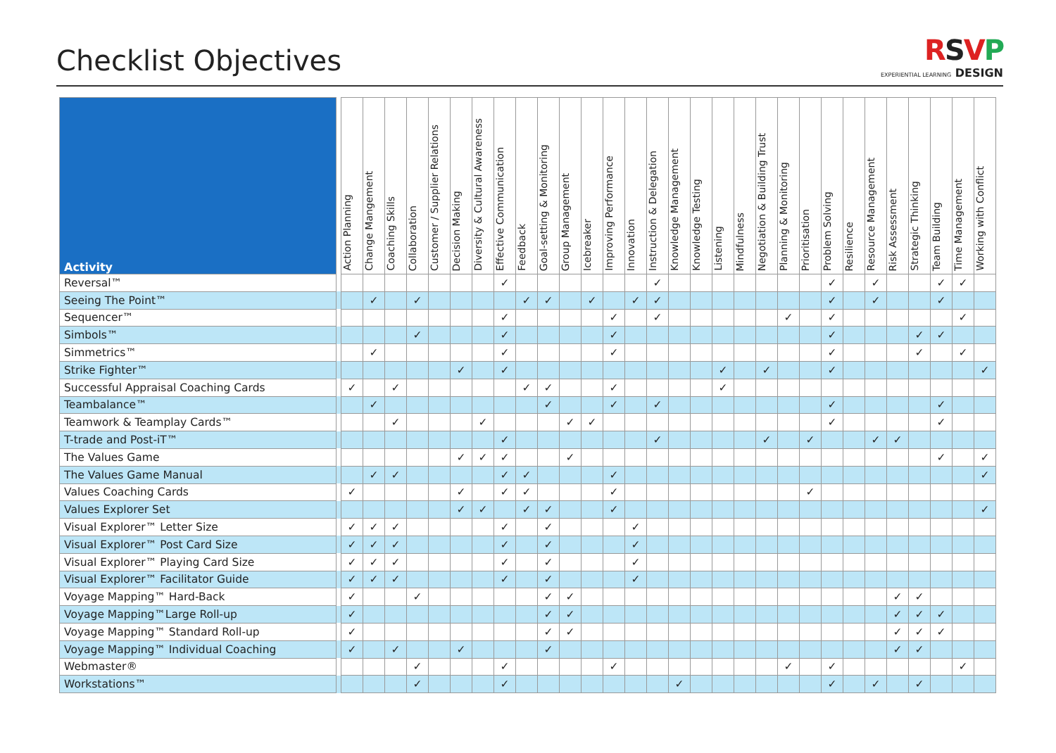Checklist Objectives
RSVP
EXPERIENTIAL LEARNING DESIGN
| Activity | | Action Planning | Change Mangement | Coaching Skills | Collaboration | Customer / Supplier Relations | Decision Making | Diversity & Cultural Awareness | Effective Communication | Feedback | Goal-setting & Monitoring | Group Management | Icebreaker | Improving Performance | Innovation | Instruction & Delegation | Knowledge Management | Knowledge Testing | Listening | Mindfulness | Negotiation & Building Trust | Planning & Monitoring | Prioritisation | Problem Solving | Resilience | Resource Management | Risk Assessment | Strategic Thinking | Team Building | Time Management | Working with Conflict |
| --- | --- | --- | --- | --- | --- | --- | --- | --- | --- | --- | --- | --- | --- | --- | --- | --- | --- | --- | --- | --- | --- | --- | --- | --- | --- | --- | --- | --- | --- | --- | --- |
| Reversal™ | | | | | | | | | ✓ | | | | | | | ✓ | | | | | | | | ✓ | | ✓ | | | ✓ | ✓ | |
| Seeing The Point™ | | | ✓ | | ✓ | | | | | ✓ | ✓ | | ✓ | | ✓ | ✓ | | | | | | | | ✓ | | ✓ | | | ✓ | | |
| Sequencer™ | | | | | | | | | ✓ | | | | | ✓ | | ✓ | | | | | | ✓ | | ✓ | | | | | | ✓ | |
| Simbols™ | | | | | ✓ | | | | ✓ | | | | | ✓ | | | | | | | | | | ✓ | | | | ✓ | ✓ | | |
| Simmetrics™ | | | ✓ | | | | | | ✓ | | | | | ✓ | | | | | | | | | | ✓ | | | | ✓ | | ✓ | |
| Strike Fighter™ | | | | | | | ✓ | | ✓ | | | | | | | | | | ✓ | | ✓ | | | ✓ | | | | | | | ✓ |
| Successful Appraisal Coaching Cards | | ✓ | | ✓ | | | | | | ✓ | ✓ | | | ✓ | | | | | ✓ | | | | | | | | | | | | |
| Teambalance™ | | | ✓ | | | | | | | | ✓ | | | ✓ | | ✓ | | | | | | | | ✓ | | | | | ✓ | | |
| Teamwork & Teamplay Cards™ | | | | ✓ | | | | ✓ | | | | ✓ | ✓ | | | | | | | | | | | ✓ | | | | | ✓ | | |
| T-trade and Post-iT™ | | | | | | | | | ✓ | | | | | | | ✓ | | | | | ✓ | | ✓ | | | ✓ | ✓ | | | | |
| The Values Game | | | | | | | ✓ | ✓ | ✓ | | | ✓ | | | | | | | | | | | | | | | | | ✓ | | ✓ |
| The Values Game Manual | | | ✓ | ✓ | | | | | ✓ | ✓ | | | | ✓ | | | | | | | | | | | | | | | | | ✓ |
| Values Coaching Cards | | ✓ | | | | | ✓ | | ✓ | ✓ | | | | ✓ | | | | | | | | | ✓ | | | | | | | | |
| Values Explorer Set | | | | | | | ✓ | ✓ | | ✓ | ✓ | | | ✓ | | | | | | | | | | | | | | | | | ✓ |
| Visual Explorer™ Letter Size | | ✓ | ✓ | ✓ | | | | | ✓ | | ✓ | | | | ✓ | | | | | | | | | | | | | | | | |
| Visual Explorer™ Post Card Size | | ✓ | ✓ | ✓ | | | | | ✓ | | ✓ | | | | ✓ | | | | | | | | | | | | | | | | |
| Visual Explorer™ Playing Card Size | | ✓ | ✓ | ✓ | | | | | ✓ | | ✓ | | | | ✓ | | | | | | | | | | | | | | | | |
| Visual Explorer™ Facilitator Guide | | ✓ | ✓ | ✓ | | | | | ✓ | | ✓ | | | | ✓ | | | | | | | | | | | | | | | | |
| Voyage Mapping™ Hard-Back | | ✓ | | | ✓ | | | | | | ✓ | ✓ | | | | | | | | | | | | | | | ✓ | ✓ | | | |
| Voyage Mapping™Large Roll-up | | ✓ | | | | | | | | | ✓ | ✓ | | | | | | | | | | | | | | | ✓ | ✓ | ✓ | | |
| Voyage Mapping™ Standard Roll-up | | ✓ | | | | | | | | | ✓ | ✓ | | | | | | | | | | | | | | | ✓ | ✓ | ✓ | | |
| Voyage Mapping™ Individual Coaching | | ✓ | | ✓ | | | ✓ | | | | ✓ | | | | | | | | | | | | | | | | ✓ | ✓ | | | |
| Webmaster® | | | | | ✓ | | | | ✓ | | | | | ✓ | | | | | | | | ✓ | | ✓ | | | | | | ✓ | |
| Workstations™ | | | | | ✓ | | | | ✓ | | | | | | | | ✓ | | | | | | | ✓ | | ✓ | | ✓ | | | |